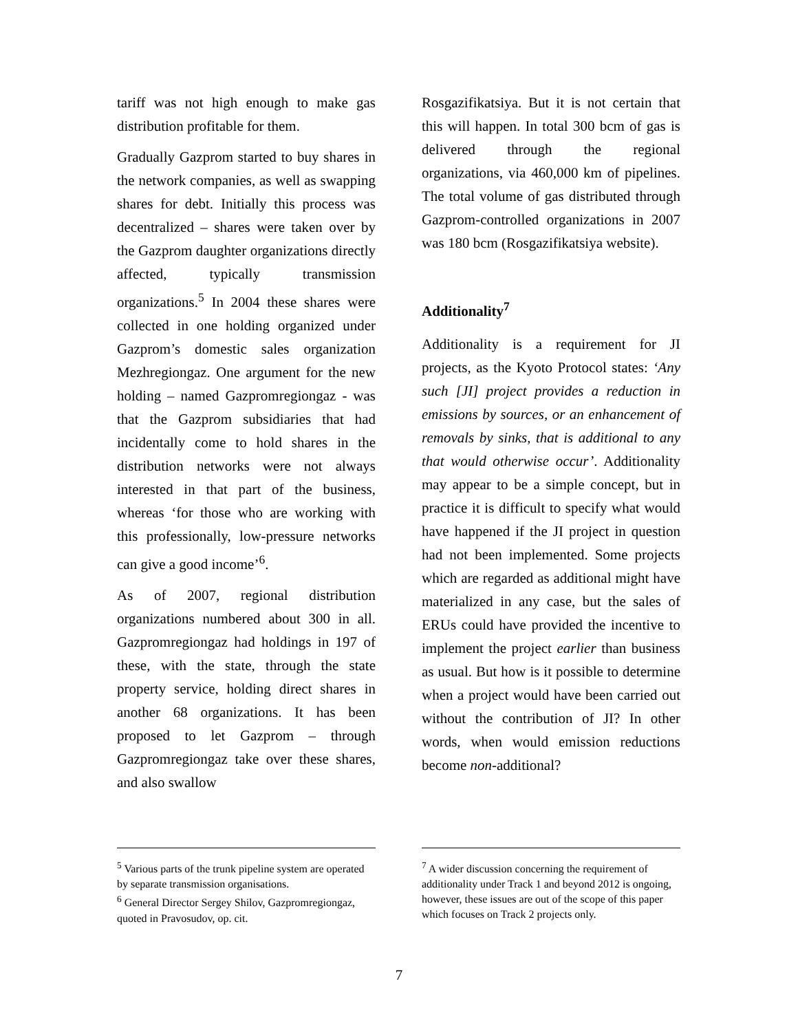tariff was not high enough to make gas distribution profitable for them.
Gradually Gazprom started to buy shares in the network companies, as well as swapping shares for debt. Initially this process was decentralized – shares were taken over by the Gazprom daughter organizations directly affected, typically transmission organizations.<sup>5</sup> In 2004 these shares were collected in one holding organized under Gazprom’s domestic sales organization Mezhregiongaz. One argument for the new holding – named Gazpromregiongaz - was that the Gazprom subsidiaries that had incidentally come to hold shares in the distribution networks were not always interested in that part of the business, whereas ‘for those who are working with this professionally, low-pressure networks can give a good income’<sup>6</sup>.
As of 2007, regional distribution organizations numbered about 300 in all. Gazpromregiongaz had holdings in 197 of these, with the state, through the state property service, holding direct shares in another 68 organizations. It has been proposed to let Gazprom – through Gazpromregiongaz take over these shares, and also swallow
<sup>5</sup> Various parts of the trunk pipeline system are operated by separate transmission organisations.
<sup>6</sup> General Director Sergey Shilov, Gazpromregiongaz, quoted in Pravosudov, op. cit.
Rosgazifikatsiya. But it is not certain that this will happen. In total 300 bcm of gas is delivered through the regional organizations, via 460,000 km of pipelines. The total volume of gas distributed through Gazprom-controlled organizations in 2007 was 180 bcm (Rosgazifikatsiya website).
Additionality<sup>7</sup>
Additionality is a requirement for JI projects, as the Kyoto Protocol states: ‘Any such [JI] project provides a reduction in emissions by sources, or an enhancement of removals by sinks, that is additional to any that would otherwise occur’. Additionality may appear to be a simple concept, but in practice it is difficult to specify what would have happened if the JI project in question had not been implemented. Some projects which are regarded as additional might have materialized in any case, but the sales of ERUs could have provided the incentive to implement the project earlier than business as usual. But how is it possible to determine when a project would have been carried out without the contribution of JI? In other words, when would emission reductions become non-additional?
<sup>7</sup> A wider discussion concerning the requirement of additionality under Track 1 and beyond 2012 is ongoing, however, these issues are out of the scope of this paper which focuses on Track 2 projects only.
7